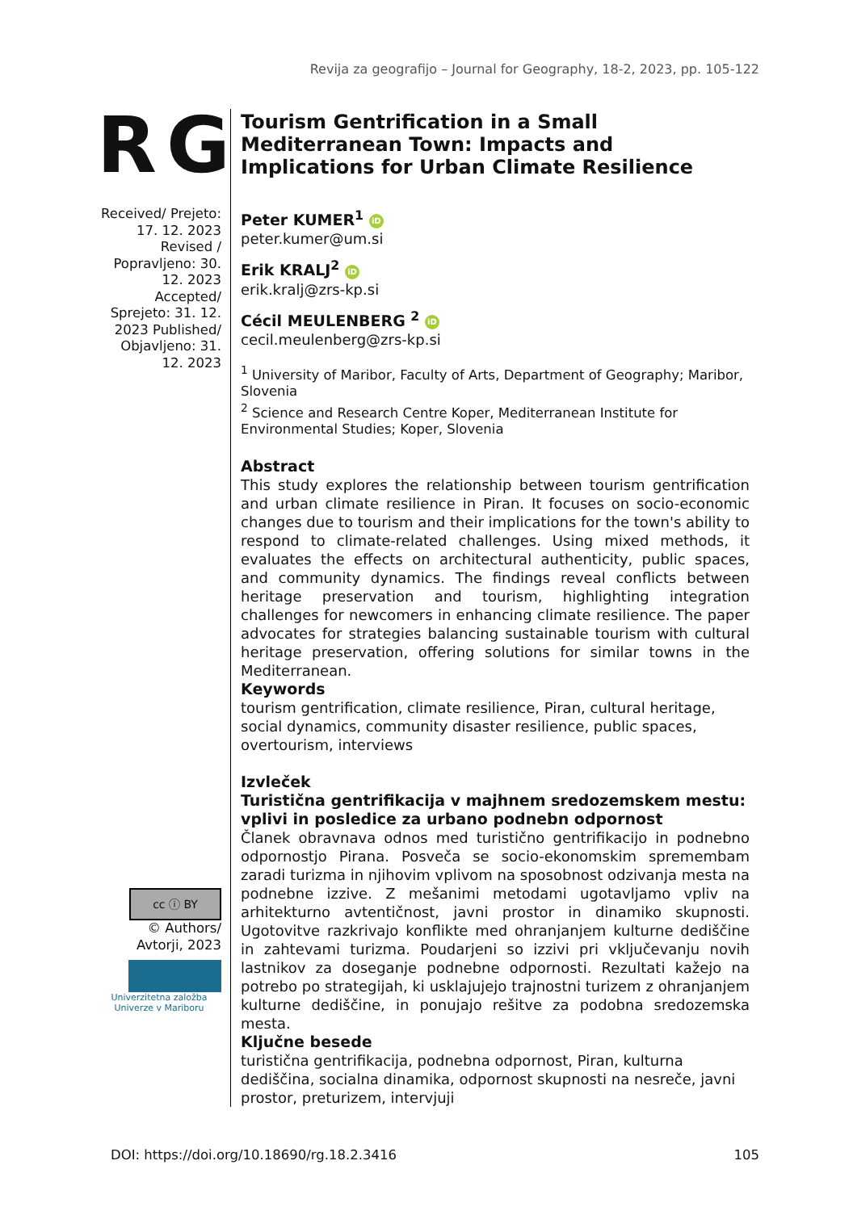Revija za geografijo – Journal for Geography, 18-2, 2023, pp. 105-122
RG
Received/ Prejeto: 17. 12. 2023 Revised / Popravljeno: 30. 12. 2023 Accepted/ Sprejeto: 31. 12. 2023 Published/ Objavljeno: 31. 12. 2023
cc ⓘ BY
© Authors/ Avtorji, 2023
Univerzitetna založba Univerze v Mariboru
Tourism Gentrification in a Small Mediterranean Town: Impacts and Implications for Urban Climate Resilience
Peter KUMER<sup>1</sup> iD
peter.kumer@um.si
Erik KRALJ<sup>2</sup> iD
erik.kralj@zrs-kp.si
Cécil MEULENBERG <sup>2</sup> iD
cecil.meulenberg@zrs-kp.si
<sup>1</sup> University of Maribor, Faculty of Arts, Department of Geography; Maribor, Slovenia
<sup>2</sup> Science and Research Centre Koper, Mediterranean Institute for Environmental Studies; Koper, Slovenia
Abstract
This study explores the relationship between tourism gentrification and urban climate resilience in Piran. It focuses on socio-economic changes due to tourism and their implications for the town's ability to respond to climate-related challenges. Using mixed methods, it evaluates the effects on architectural authenticity, public spaces, and community dynamics. The findings reveal conflicts between heritage preservation and tourism, highlighting integration challenges for newcomers in enhancing climate resilience. The paper advocates for strategies balancing sustainable tourism with cultural heritage preservation, offering solutions for similar towns in the Mediterranean.
Keywords
tourism gentrification, climate resilience, Piran, cultural heritage, social dynamics, community disaster resilience, public spaces, overtourism, interviews
Izvleček
Turistična gentrifikacija v majhnem sredozemskem mestu: vplivi in posledice za urbano podnebn odpornost
Članek obravnava odnos med turistično gentrifikacijo in podnebno odpornostjo Pirana. Posveča se socio-ekonomskim spremembam zaradi turizma in njihovim vplivom na sposobnost odzivanja mesta na podnebne izzive. Z mešanimi metodami ugotavljamo vpliv na arhitekturno avtentičnost, javni prostor in dinamiko skupnosti. Ugotovitve razkrivajo konflikte med ohranjanjem kulturne dediščine in zahtevami turizma. Poudarjeni so izzivi pri vključevanju novih lastnikov za doseganje podnebne odpornosti. Rezultati kažejo na potrebo po strategijah, ki usklajujejo trajnostni turizem z ohranjanjem kulturne dediščine, in ponujajo rešitve za podobna sredozemska mesta.
Ključne besede
turistična gentrifikacija, podnebna odpornost, Piran, kulturna dediščina, socialna dinamika, odpornost skupnosti na nesreče, javni prostor, preturizem, intervjuji
DOI: https://doi.org/10.18690/rg.18.2.3416 105